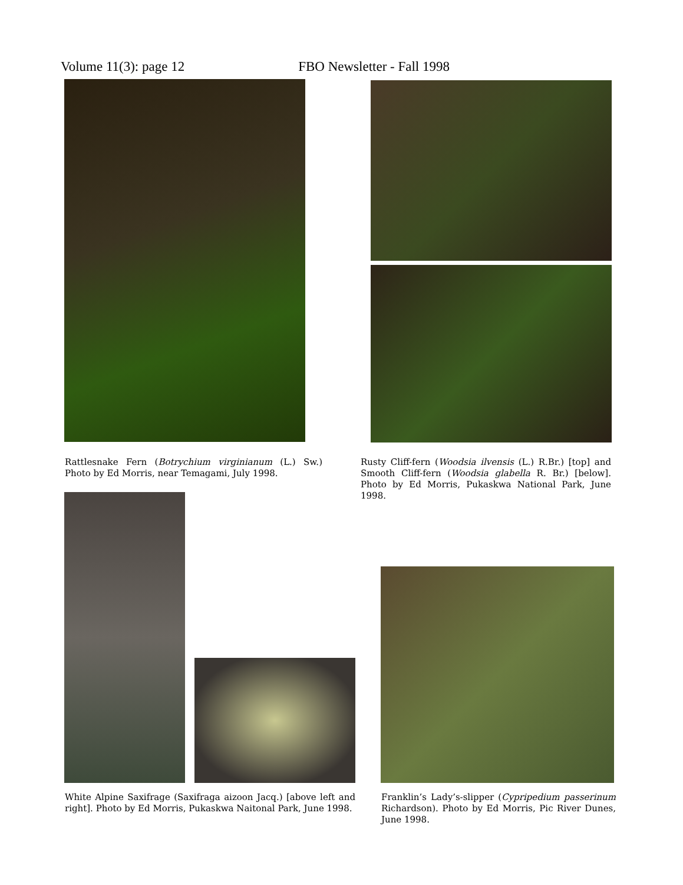Volume 11(3): page 12 FBO Newsletter - Fall 1998
Rattlesnake Fern (Botrychium virginianum (L.) Sw.) Photo by Ed Morris, near Temagami, July 1998.
Rusty Cliff-fern (Woodsia ilvensis (L.) R.Br.) [top] and Smooth Cliff-fern (Woodsia glabella R. Br.) [below]. Photo by Ed Morris, Pukaskwa National Park, June 1998.
White Alpine Saxifrage (Saxifraga aizoon Jacq.) [above left and right]. Photo by Ed Morris, Pukaskwa Naitonal Park, June 1998.
Franklin’s Lady’s-slipper (Cypripedium passerinum Richardson). Photo by Ed Morris, Pic River Dunes, June 1998.